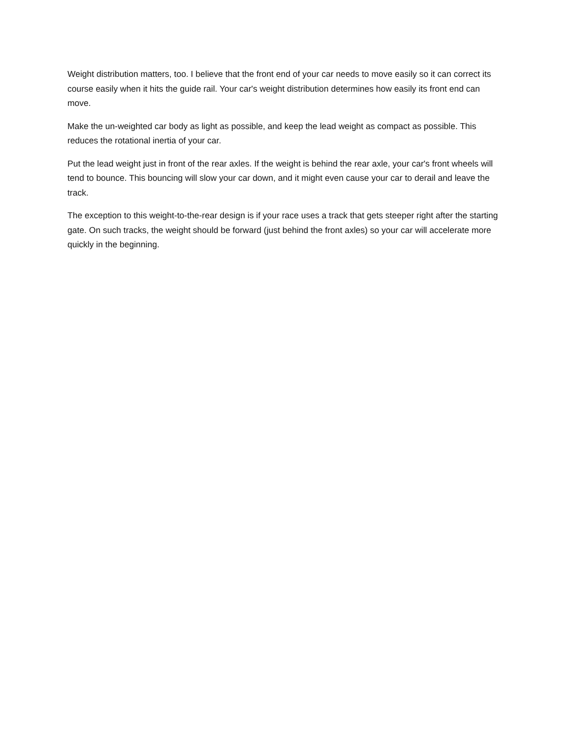Weight distribution matters, too. I believe that the front end of your car needs to move easily so it can correct its course easily when it hits the guide rail. Your car's weight distribution determines how easily its front end can move.
Make the un-weighted car body as light as possible, and keep the lead weight as compact as possible. This reduces the rotational inertia of your car.
Put the lead weight just in front of the rear axles. If the weight is behind the rear axle, your car's front wheels will tend to bounce. This bouncing will slow your car down, and it might even cause your car to derail and leave the track.
The exception to this weight-to-the-rear design is if your race uses a track that gets steeper right after the starting gate. On such tracks, the weight should be forward (just behind the front axles) so your car will accelerate more quickly in the beginning.